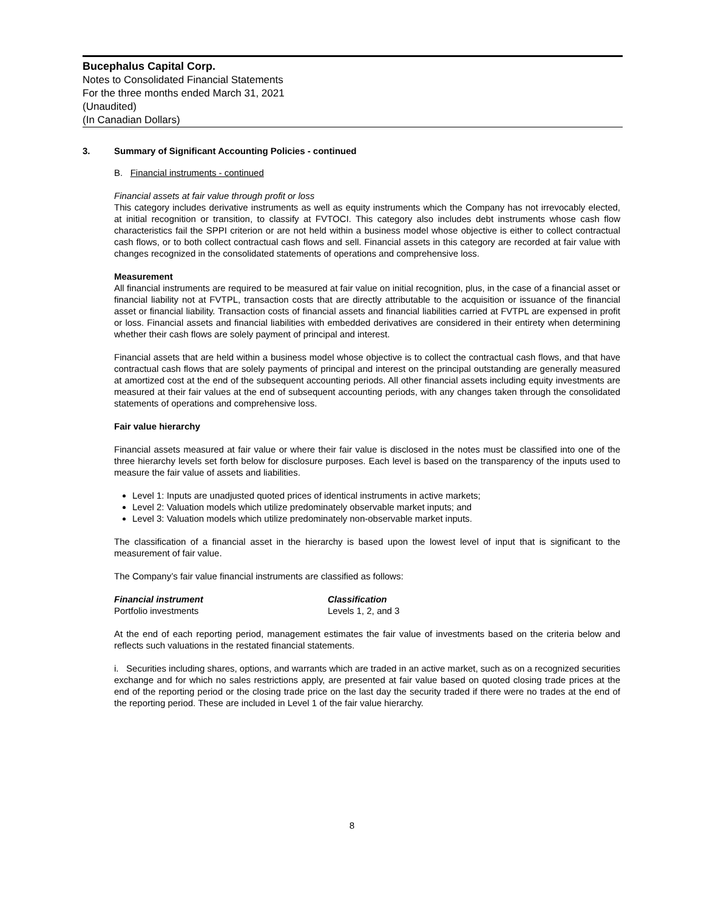Bucephalus Capital Corp.
Notes to Consolidated Financial Statements
For the three months ended March 31, 2021
(Unaudited)
(In Canadian Dollars)
3. Summary of Significant Accounting Policies - continued
B. Financial instruments - continued
Financial assets at fair value through profit or loss
This category includes derivative instruments as well as equity instruments which the Company has not irrevocably elected, at initial recognition or transition, to classify at FVTOCI. This category also includes debt instruments whose cash flow characteristics fail the SPPI criterion or are not held within a business model whose objective is either to collect contractual cash flows, or to both collect contractual cash flows and sell. Financial assets in this category are recorded at fair value with changes recognized in the consolidated statements of operations and comprehensive loss.
Measurement
All financial instruments are required to be measured at fair value on initial recognition, plus, in the case of a financial asset or financial liability not at FVTPL, transaction costs that are directly attributable to the acquisition or issuance of the financial asset or financial liability. Transaction costs of financial assets and financial liabilities carried at FVTPL are expensed in profit or loss. Financial assets and financial liabilities with embedded derivatives are considered in their entirety when determining whether their cash flows are solely payment of principal and interest.
Financial assets that are held within a business model whose objective is to collect the contractual cash flows, and that have contractual cash flows that are solely payments of principal and interest on the principal outstanding are generally measured at amortized cost at the end of the subsequent accounting periods. All other financial assets including equity investments are measured at their fair values at the end of subsequent accounting periods, with any changes taken through the consolidated statements of operations and comprehensive loss.
Fair value hierarchy
Financial assets measured at fair value or where their fair value is disclosed in the notes must be classified into one of the three hierarchy levels set forth below for disclosure purposes. Each level is based on the transparency of the inputs used to measure the fair value of assets and liabilities.
Level 1: Inputs are unadjusted quoted prices of identical instruments in active markets;
Level 2: Valuation models which utilize predominately observable market inputs; and
Level 3: Valuation models which utilize predominately non-observable market inputs.
The classification of a financial asset in the hierarchy is based upon the lowest level of input that is significant to the measurement of fair value.
The Company’s fair value financial instruments are classified as follows:
| Financial instrument | Classification |
| --- | --- |
| Portfolio investments | Levels 1, 2, and 3 |
At the end of each reporting period, management estimates the fair value of investments based on the criteria below and reflects such valuations in the restated financial statements.
i. Securities including shares, options, and warrants which are traded in an active market, such as on a recognized securities exchange and for which no sales restrictions apply, are presented at fair value based on quoted closing trade prices at the end of the reporting period or the closing trade price on the last day the security traded if there were no trades at the end of the reporting period. These are included in Level 1 of the fair value hierarchy.
8